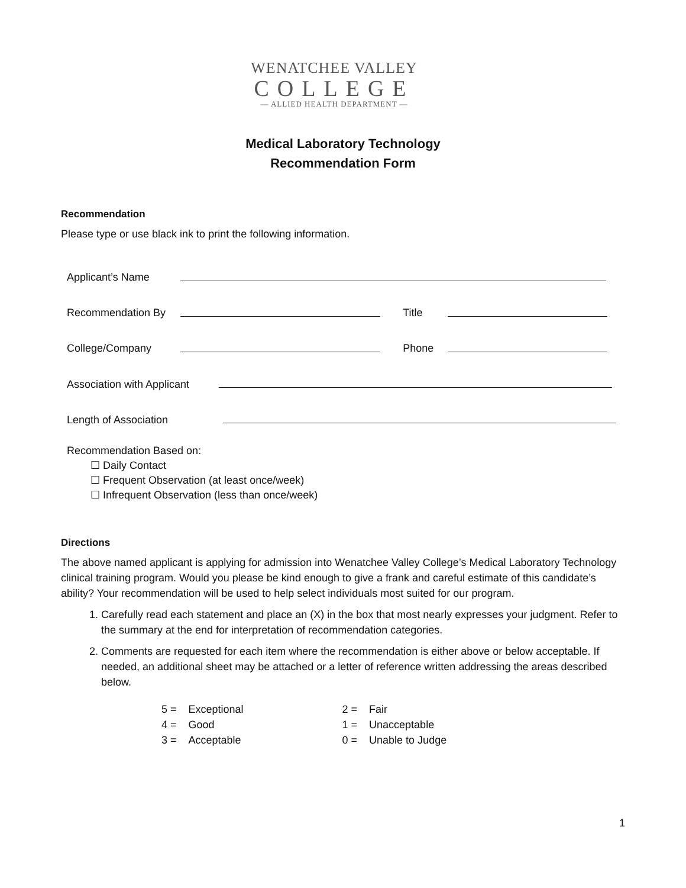WENATCHEE VALLEY
COLLEGE
— ALLIED HEALTH DEPARTMENT —
Medical Laboratory Technology
Recommendation Form
Recommendation
Please type or use black ink to print the following information.
| Applicant’s Name | | | |
| Recommendation By | | Title | |
| College/Company | | Phone | |
| Association with Applicant | | | |
| Length of Association | | | |
Recommendation Based on:
☐ Daily Contact
☐ Frequent Observation (at least once/week)
☐ Infrequent Observation (less than once/week)
Directions
The above named applicant is applying for admission into Wenatchee Valley College’s Medical Laboratory Technology clinical training program. Would you please be kind enough to give a frank and careful estimate of this candidate’s ability? Your recommendation will be used to help select individuals most suited for our program.
1. Carefully read each statement and place an (X) in the box that most nearly expresses your judgment. Refer to the summary at the end for interpretation of recommendation categories.
2. Comments are requested for each item where the recommendation is either above or below acceptable. If needed, an additional sheet may be attached or a letter of reference written addressing the areas described below.
| 5 = | Exceptional | 2 = | Fair |
| 4 = | Good | 1 = | Unacceptable |
| 3 = | Acceptable | 0 = | Unable to Judge |
1